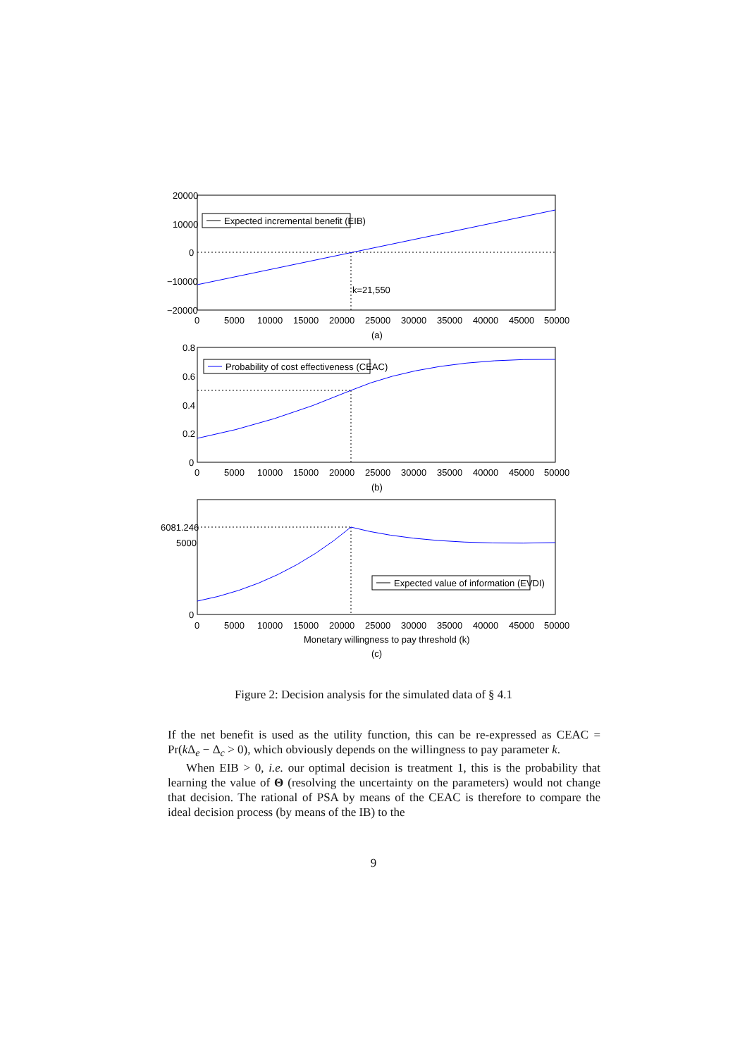Expected incremental benefit (EIB)
k=21,550
20000
10000
0
−10000
−20000
0
5000
10000
15000
20000
25000
30000
35000
40000
45000
50000
(a)
Probability of cost effectiveness (CEAC)
0.8
0.6
0.4
0.2
0
0
5000
10000
15000
20000
25000
30000
35000
40000
45000
50000
(b)
Expected value of information (EVDI)
6081.246
5000
0
0
5000
10000
15000
20000
25000
30000
35000
40000
45000
50000
Monetary willingness to pay threshold (k)
(c)
Figure 2: Decision analysis for the simulated data of § 4.1
If the net benefit is used as the utility function, this can be re-expressed as CEAC = Pr(k Δ<sub>e</sub> − Δ<sub>c</sub> > 0), which obviously depends on the willingness to pay parameter k.
When EIB > 0, i.e. our optimal decision is treatment 1, this is the probability that learning the value of Θ (resolving the uncertainty on the parameters) would not change that decision. The rational of PSA by means of the CEAC is therefore to compare the ideal decision process (by means of the IB) to the
9